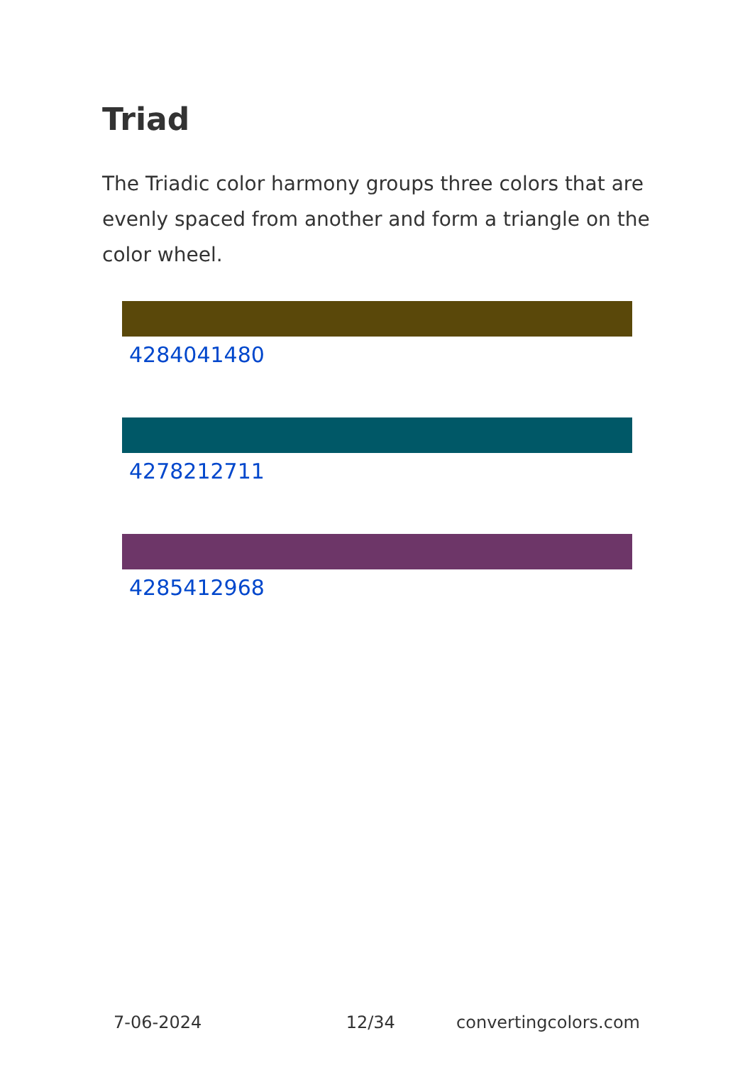Triad
The Triadic color harmony groups three colors that are evenly spaced from another and form a triangle on the color wheel.
4284041480
4278212711
4285412968
7-06-2024 12/34 convertingcolors.com